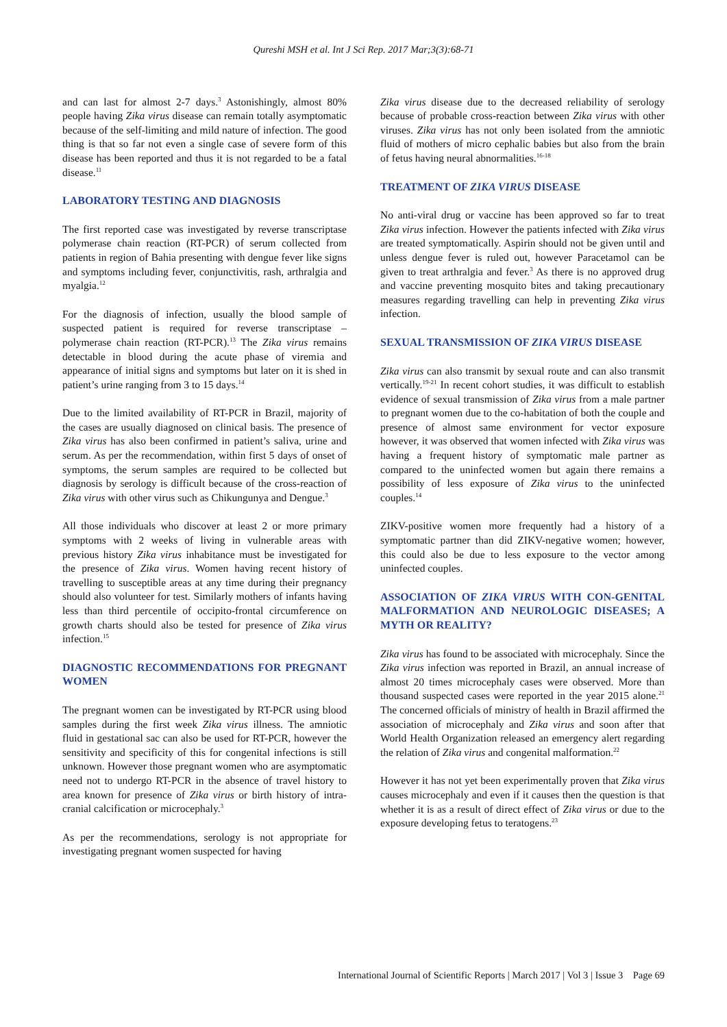Qureshi MSH et al. Int J Sci Rep. 2017 Mar;3(3):68-71
and can last for almost 2-7 days.<sup>3</sup> Astonishingly, almost 80% people having Zika virus disease can remain totally asymptomatic because of the self-limiting and mild nature of infection. The good thing is that so far not even a single case of severe form of this disease has been reported and thus it is not regarded to be a fatal disease.<sup>11</sup>
LABORATORY TESTING AND DIAGNOSIS
The first reported case was investigated by reverse transcriptase polymerase chain reaction (RT-PCR) of serum collected from patients in region of Bahia presenting with dengue fever like signs and symptoms including fever, conjunctivitis, rash, arthralgia and myalgia.<sup>12</sup>
For the diagnosis of infection, usually the blood sample of suspected patient is required for reverse transcriptase – polymerase chain reaction (RT-PCR).<sup>13</sup> The Zika virus remains detectable in blood during the acute phase of viremia and appearance of initial signs and symptoms but later on it is shed in patient’s urine ranging from 3 to 15 days.<sup>14</sup>
Due to the limited availability of RT-PCR in Brazil, majority of the cases are usually diagnosed on clinical basis. The presence of Zika virus has also been confirmed in patient’s saliva, urine and serum. As per the recommendation, within first 5 days of onset of symptoms, the serum samples are required to be collected but diagnosis by serology is difficult because of the cross-reaction of Zika virus with other virus such as Chikungunya and Dengue.<sup>3</sup>
All those individuals who discover at least 2 or more primary symptoms with 2 weeks of living in vulnerable areas with previous history Zika virus inhabitance must be investigated for the presence of Zika virus. Women having recent history of travelling to susceptible areas at any time during their pregnancy should also volunteer for test. Similarly mothers of infants having less than third percentile of occipito-frontal circumference on growth charts should also be tested for presence of Zika virus infection.<sup>15</sup>
DIAGNOSTIC RECOMMENDATIONS FOR PREGNANT WOMEN
The pregnant women can be investigated by RT-PCR using blood samples during the first week Zika virus illness. The amniotic fluid in gestational sac can also be used for RT-PCR, however the sensitivity and specificity of this for congenital infections is still unknown. However those pregnant women who are asymptomatic need not to undergo RT-PCR in the absence of travel history to area known for presence of Zika virus or birth history of intra-cranial calcification or microcephaly.<sup>3</sup>
As per the recommendations, serology is not appropriate for investigating pregnant women suspected for having
Zika virus disease due to the decreased reliability of serology because of probable cross-reaction between Zika virus with other viruses. Zika virus has not only been isolated from the amniotic fluid of mothers of micro cephalic babies but also from the brain of fetus having neural abnormalities.<sup>16-18</sup>
TREATMENT OF ZIKA VIRUS DISEASE
No anti-viral drug or vaccine has been approved so far to treat Zika virus infection. However the patients infected with Zika virus are treated symptomatically. Aspirin should not be given until and unless dengue fever is ruled out, however Paracetamol can be given to treat arthralgia and fever.<sup>3</sup> As there is no approved drug and vaccine preventing mosquito bites and taking precautionary measures regarding travelling can help in preventing Zika virus infection.
SEXUAL TRANSMISSION OF ZIKA VIRUS DISEASE
Zika virus can also transmit by sexual route and can also transmit vertically.<sup>19-21</sup> In recent cohort studies, it was difficult to establish evidence of sexual transmission of Zika virus from a male partner to pregnant women due to the co-habitation of both the couple and presence of almost same environment for vector exposure however, it was observed that women infected with Zika virus was having a frequent history of symptomatic male partner as compared to the uninfected women but again there remains a possibility of less exposure of Zika virus to the uninfected couples.<sup>14</sup>
ZIKV-positive women more frequently had a history of a symptomatic partner than did ZIKV-negative women; however, this could also be due to less exposure to the vector among uninfected couples.
ASSOCIATION OF ZIKA VIRUS WITH CON-GENITAL MALFORMATION AND NEUROLOGIC DISEASES; A MYTH OR REALITY?
Zika virus has found to be associated with microcephaly. Since the Zika virus infection was reported in Brazil, an annual increase of almost 20 times microcephaly cases were observed. More than thousand suspected cases were reported in the year 2015 alone.<sup>21</sup> The concerned officials of ministry of health in Brazil affirmed the association of microcephaly and Zika virus and soon after that World Health Organization released an emergency alert regarding the relation of Zika virus and congenital malformation.<sup>22</sup>
However it has not yet been experimentally proven that Zika virus causes microcephaly and even if it causes then the question is that whether it is as a result of direct effect of Zika virus or due to the exposure developing fetus to teratogens.<sup>23</sup>
International Journal of Scientific Reports | March 2017 | Vol 3 | Issue 3 Page 69